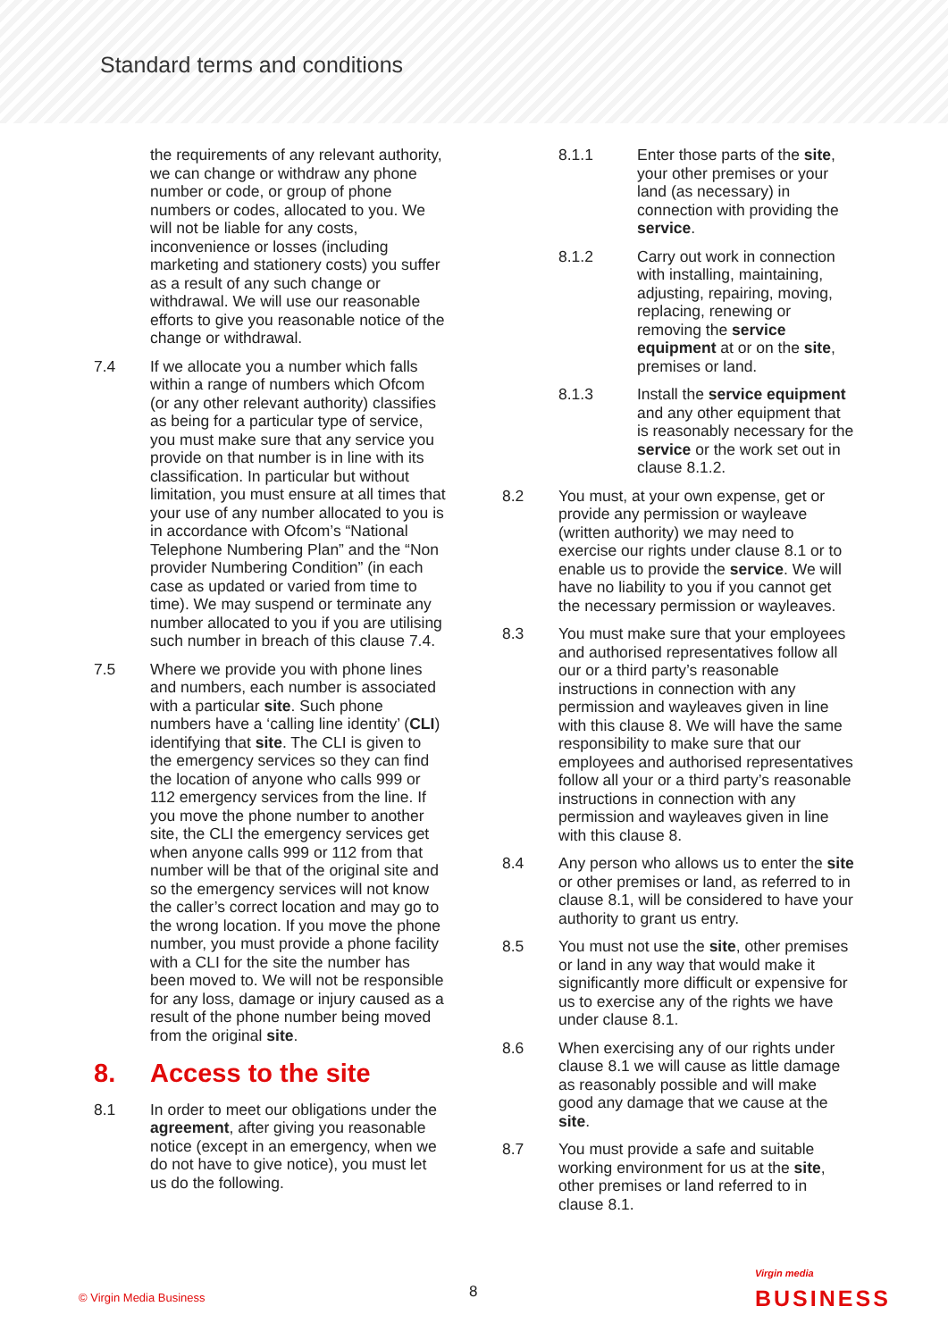Standard terms and conditions
the requirements of any relevant authority, we can change or withdraw any phone number or code, or group of phone numbers or codes, allocated to you. We will not be liable for any costs, inconvenience or losses (including marketing and stationery costs) you suffer as a result of any such change or withdrawal. We will use our reasonable efforts to give you reasonable notice of the change or withdrawal.
7.4 If we allocate you a number which falls within a range of numbers which Ofcom (or any other relevant authority) classifies as being for a particular type of service, you must make sure that any service you provide on that number is in line with its classification. In particular but without limitation, you must ensure at all times that your use of any number allocated to you is in accordance with Ofcom’s “National Telephone Numbering Plan” and the “Non provider Numbering Condition” (in each case as updated or varied from time to time). We may suspend or terminate any number allocated to you if you are utilising such number in breach of this clause 7.4.
7.5 Where we provide you with phone lines and numbers, each number is associated with a particular site. Such phone numbers have a ‘calling line identity’ (CLI) identifying that site. The CLI is given to the emergency services so they can find the location of anyone who calls 999 or 112 emergency services from the line. If you move the phone number to another site, the CLI the emergency services get when anyone calls 999 or 112 from that number will be that of the original site and so the emergency services will not know the caller’s correct location and may go to the wrong location. If you move the phone number, you must provide a phone facility with a CLI for the site the number has been moved to. We will not be responsible for any loss, damage or injury caused as a result of the phone number being moved from the original site.
8. Access to the site
8.1 In order to meet our obligations under the agreement, after giving you reasonable notice (except in an emergency, when we do not have to give notice), you must let us do the following.
8.1.1 Enter those parts of the site, your other premises or your land (as necessary) in connection with providing the service.
8.1.2 Carry out work in connection with installing, maintaining, adjusting, repairing, moving, replacing, renewing or removing the service equipment at or on the site, premises or land.
8.1.3 Install the service equipment and any other equipment that is reasonably necessary for the service or the work set out in clause 8.1.2.
8.2 You must, at your own expense, get or provide any permission or wayleave (written authority) we may need to exercise our rights under clause 8.1 or to enable us to provide the service. We will have no liability to you if you cannot get the necessary permission or wayleaves.
8.3 You must make sure that your employees and authorised representatives follow all our or a third party’s reasonable instructions in connection with any permission and wayleaves given in line with this clause 8. We will have the same responsibility to make sure that our employees and authorised representatives follow all your or a third party’s reasonable instructions in connection with any permission and wayleaves given in line with this clause 8.
8.4 Any person who allows us to enter the site or other premises or land, as referred to in clause 8.1, will be considered to have your authority to grant us entry.
8.5 You must not use the site, other premises or land in any way that would make it significantly more difficult or expensive for us to exercise any of the rights we have under clause 8.1.
8.6 When exercising any of our rights under clause 8.1 we will cause as little damage as reasonably possible and will make good any damage that we cause at the site.
8.7 You must provide a safe and suitable working environment for us at the site, other premises or land referred to in clause 8.1.
© Virgin Media Business 8
Virgin media
BUSINESS